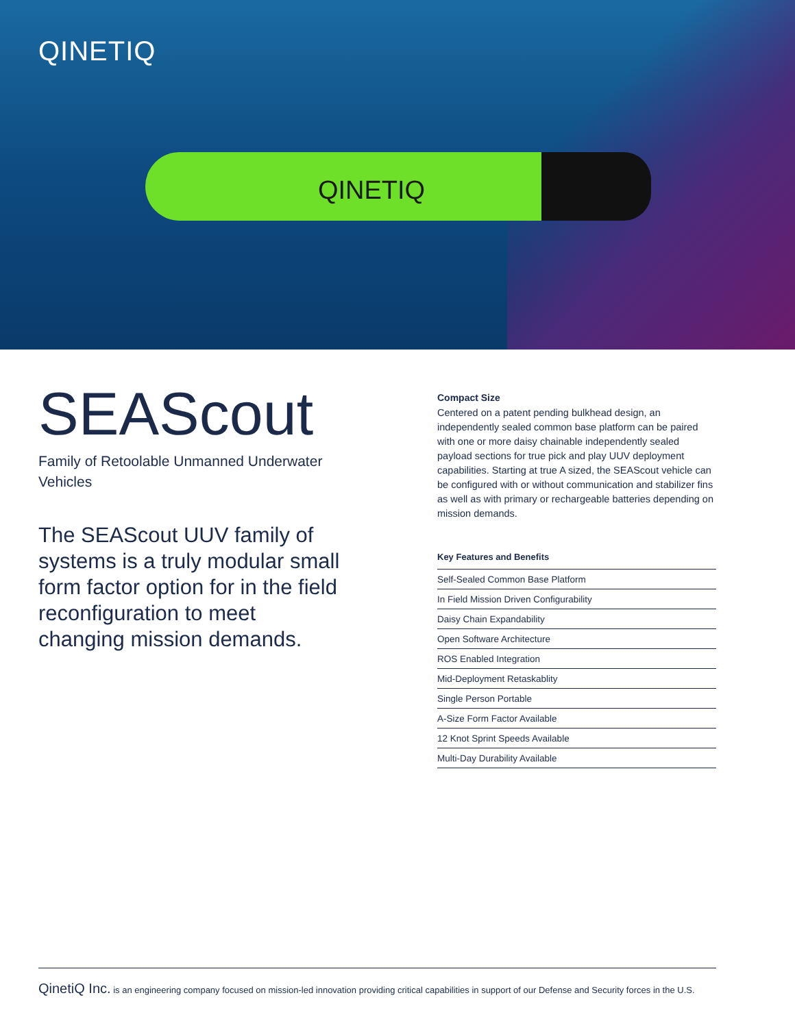QINETIQ
QINETIQ
SEAScout
Family of Retoolable Unmanned Underwater Vehicles
The SEAScout UUV family of systems is a truly modular small form factor option for in the field reconfiguration to meet changing mission demands.
Compact Size
Centered on a patent pending bulkhead design, an independently sealed common base platform can be paired with one or more daisy chainable independently sealed payload sections for true pick and play UUV deployment capabilities. Starting at true A sized, the SEAScout vehicle can be configured with or without communication and stabilizer fins as well as with primary or rechargeable batteries depending on mission demands.
| Key Features and Benefits |
| --- |
| Self-Sealed Common Base Platform |
| In Field Mission Driven Configurability |
| Daisy Chain Expandability |
| Open Software Architecture |
| ROS Enabled Integration |
| Mid-Deployment Retaskablity |
| Single Person Portable |
| A-Size Form Factor Available |
| 12 Knot Sprint Speeds Available |
| Multi-Day Durability Available |
QinetiQ Inc. is an engineering company focused on mission-led innovation providing critical capabilities in support of our Defense and Security forces in the U.S.